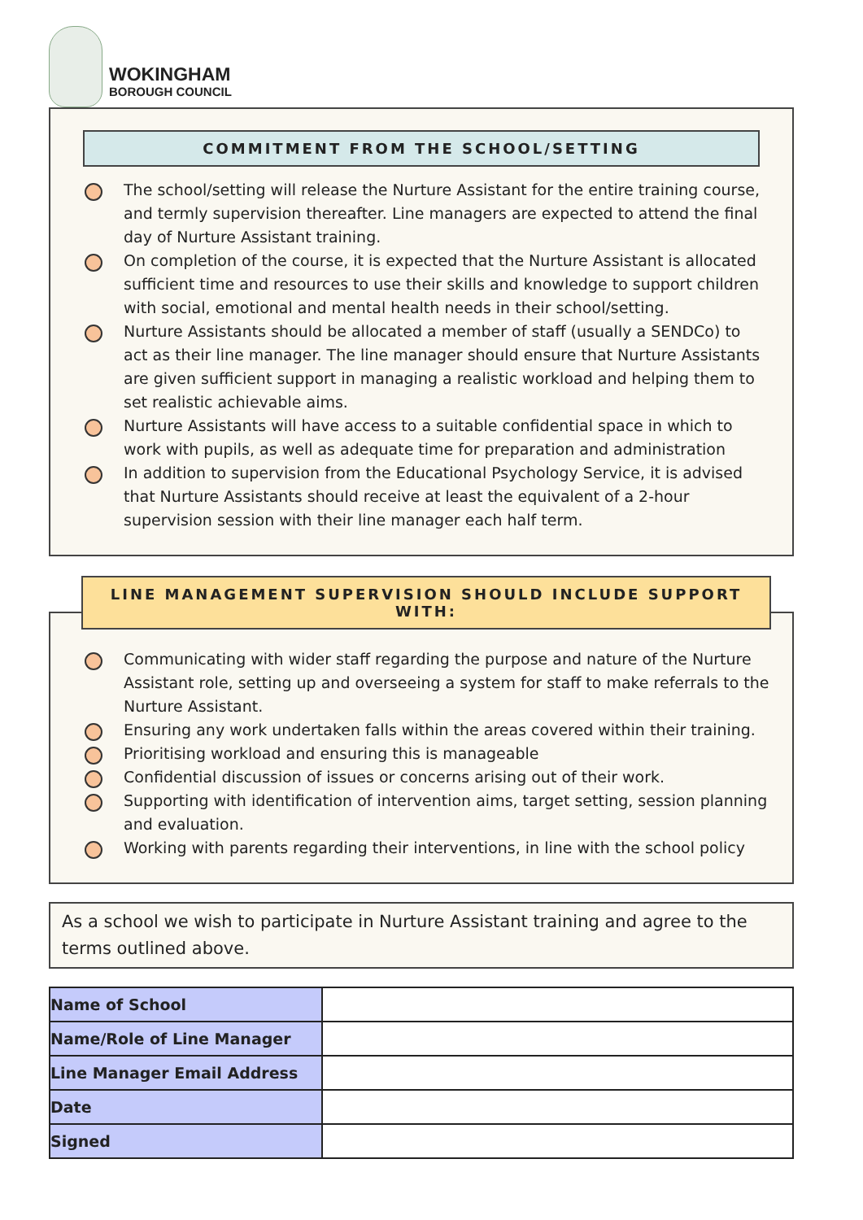WOKINGHAM
BOROUGH COUNCIL
COMMITMENT FROM THE SCHOOL/SETTING
The school/setting will release the Nurture Assistant for the entire training course, and termly supervision thereafter. Line managers are expected to attend the final day of Nurture Assistant training.
On completion of the course, it is expected that the Nurture Assistant is allocated sufficient time and resources to use their skills and knowledge to support children with social, emotional and mental health needs in their school/setting.
Nurture Assistants should be allocated a member of staff (usually a SENDCo) to act as their line manager. The line manager should ensure that Nurture Assistants are given sufficient support in managing a realistic workload and helping them to set realistic achievable aims.
Nurture Assistants will have access to a suitable confidential space in which to work with pupils, as well as adequate time for preparation and administration
In addition to supervision from the Educational Psychology Service, it is advised that Nurture Assistants should receive at least the equivalent of a 2-hour supervision session with their line manager each half term.
LINE MANAGEMENT SUPERVISION SHOULD INCLUDE SUPPORT WITH:
Communicating with wider staff regarding the purpose and nature of the Nurture Assistant role, setting up and overseeing a system for staff to make referrals to the Nurture Assistant.
Ensuring any work undertaken falls within the areas covered within their training.
Prioritising workload and ensuring this is manageable
Confidential discussion of issues or concerns arising out of their work.
Supporting with identification of intervention aims, target setting, session planning and evaluation.
Working with parents regarding their interventions, in line with the school policy
As a school we wish to participate in Nurture Assistant training and agree to the terms outlined above.
| Name of School | |
| Name/Role of Line Manager | |
| Line Manager Email Address | |
| Date | |
| Signed | |